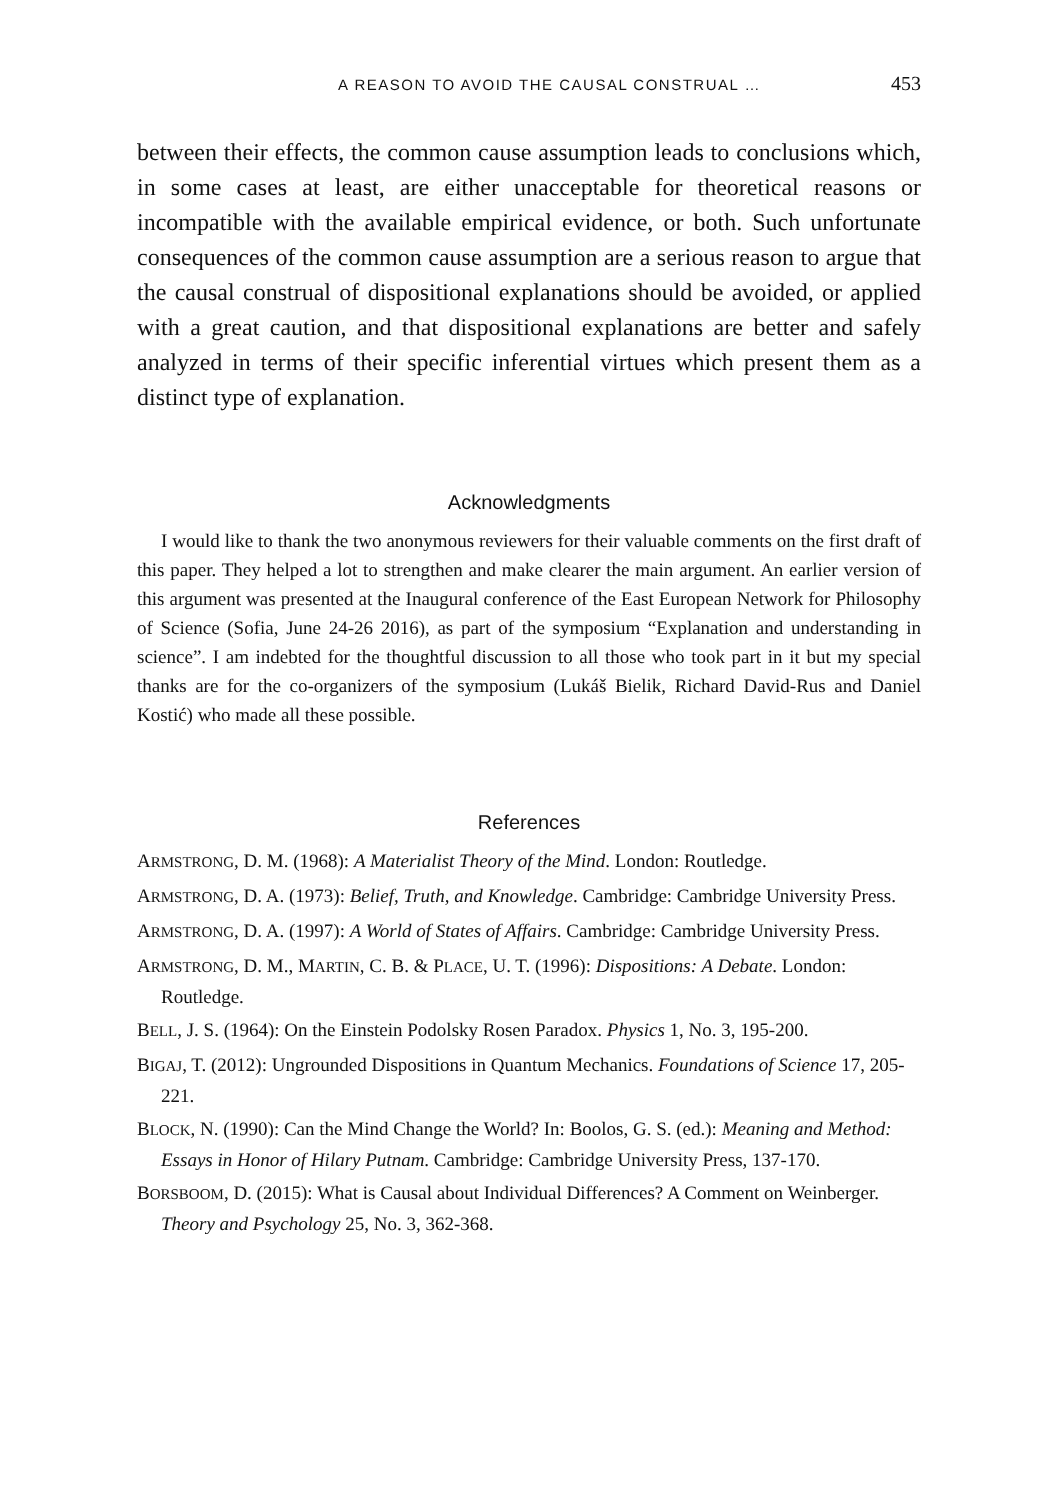A REASON TO AVOID THE CAUSAL CONSTRUAL … 453
between their effects, the common cause assumption leads to conclusions which, in some cases at least, are either unacceptable for theoretical reasons or incompatible with the available empirical evidence, or both. Such unfortunate consequences of the common cause assumption are a serious reason to argue that the causal construal of dispositional explanations should be avoided, or applied with a great caution, and that dispositional explanations are better and safely analyzed in terms of their specific inferential virtues which present them as a distinct type of explanation.
Acknowledgments
I would like to thank the two anonymous reviewers for their valuable comments on the first draft of this paper. They helped a lot to strengthen and make clearer the main argument. An earlier version of this argument was presented at the Inaugural conference of the East European Network for Philosophy of Science (Sofia, June 24-26 2016), as part of the symposium “Explanation and understanding in science”. I am indebted for the thoughtful discussion to all those who took part in it but my special thanks are for the co-organizers of the symposium (Lukáš Bielik, Richard David-Rus and Daniel Kostić) who made all these possible.
References
ARMSTRONG, D. M. (1968): A Materialist Theory of the Mind. London: Routledge.
ARMSTRONG, D. A. (1973): Belief, Truth, and Knowledge. Cambridge: Cambridge University Press.
ARMSTRONG, D. A. (1997): A World of States of Affairs. Cambridge: Cambridge University Press.
ARMSTRONG, D. M., MARTIN, C. B. & PLACE, U. T. (1996): Dispositions: A Debate. London: Routledge.
BELL, J. S. (1964): On the Einstein Podolsky Rosen Paradox. Physics 1, No. 3, 195-200.
BIGAJ, T. (2012): Ungrounded Dispositions in Quantum Mechanics. Foundations of Science 17, 205-221.
BLOCK, N. (1990): Can the Mind Change the World? In: Boolos, G. S. (ed.): Meaning and Method: Essays in Honor of Hilary Putnam. Cambridge: Cambridge University Press, 137-170.
BORSBOOM, D. (2015): What is Causal about Individual Differences? A Comment on Weinberger. Theory and Psychology 25, No. 3, 362-368.